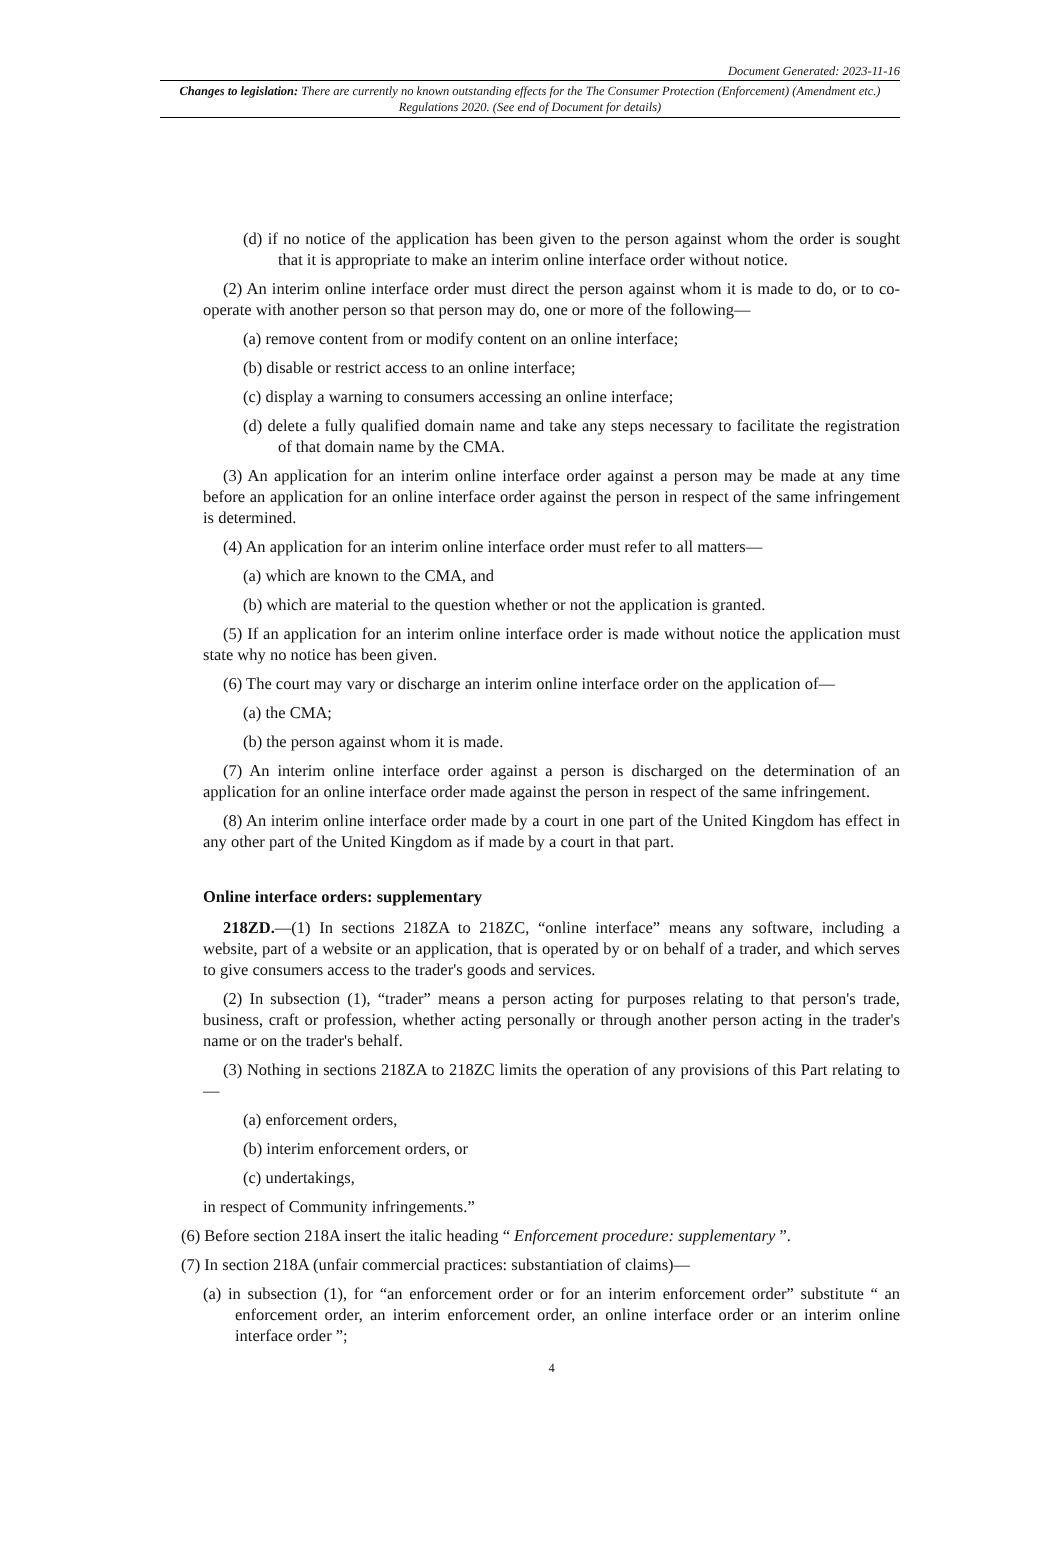Document Generated: 2023-11-16
Changes to legislation: There are currently no known outstanding effects for the The Consumer Protection (Enforcement) (Amendment etc.) Regulations 2020. (See end of Document for details)
(d) if no notice of the application has been given to the person against whom the order is sought that it is appropriate to make an interim online interface order without notice.
(2) An interim online interface order must direct the person against whom it is made to do, or to co-operate with another person so that person may do, one or more of the following—
(a) remove content from or modify content on an online interface;
(b) disable or restrict access to an online interface;
(c) display a warning to consumers accessing an online interface;
(d) delete a fully qualified domain name and take any steps necessary to facilitate the registration of that domain name by the CMA.
(3) An application for an interim online interface order against a person may be made at any time before an application for an online interface order against the person in respect of the same infringement is determined.
(4) An application for an interim online interface order must refer to all matters—
(a) which are known to the CMA, and
(b) which are material to the question whether or not the application is granted.
(5) If an application for an interim online interface order is made without notice the application must state why no notice has been given.
(6) The court may vary or discharge an interim online interface order on the application of—
(a) the CMA;
(b) the person against whom it is made.
(7) An interim online interface order against a person is discharged on the determination of an application for an online interface order made against the person in respect of the same infringement.
(8) An interim online interface order made by a court in one part of the United Kingdom has effect in any other part of the United Kingdom as if made by a court in that part.
Online interface orders: supplementary
218ZD.—(1) In sections 218ZA to 218ZC, “online interface” means any software, including a website, part of a website or an application, that is operated by or on behalf of a trader, and which serves to give consumers access to the trader's goods and services.
(2) In subsection (1), “trader” means a person acting for purposes relating to that person's trade, business, craft or profession, whether acting personally or through another person acting in the trader's name or on the trader's behalf.
(3) Nothing in sections 218ZA to 218ZC limits the operation of any provisions of this Part relating to—
(a) enforcement orders,
(b) interim enforcement orders, or
(c) undertakings,
in respect of Community infringements.”
(6) Before section 218A insert the italic heading “ Enforcement procedure: supplementary ”.
(7) In section 218A (unfair commercial practices: substantiation of claims)—
(a) in subsection (1), for “an enforcement order or for an interim enforcement order” substitute “ an enforcement order, an interim enforcement order, an online interface order or an interim online interface order ”;
4